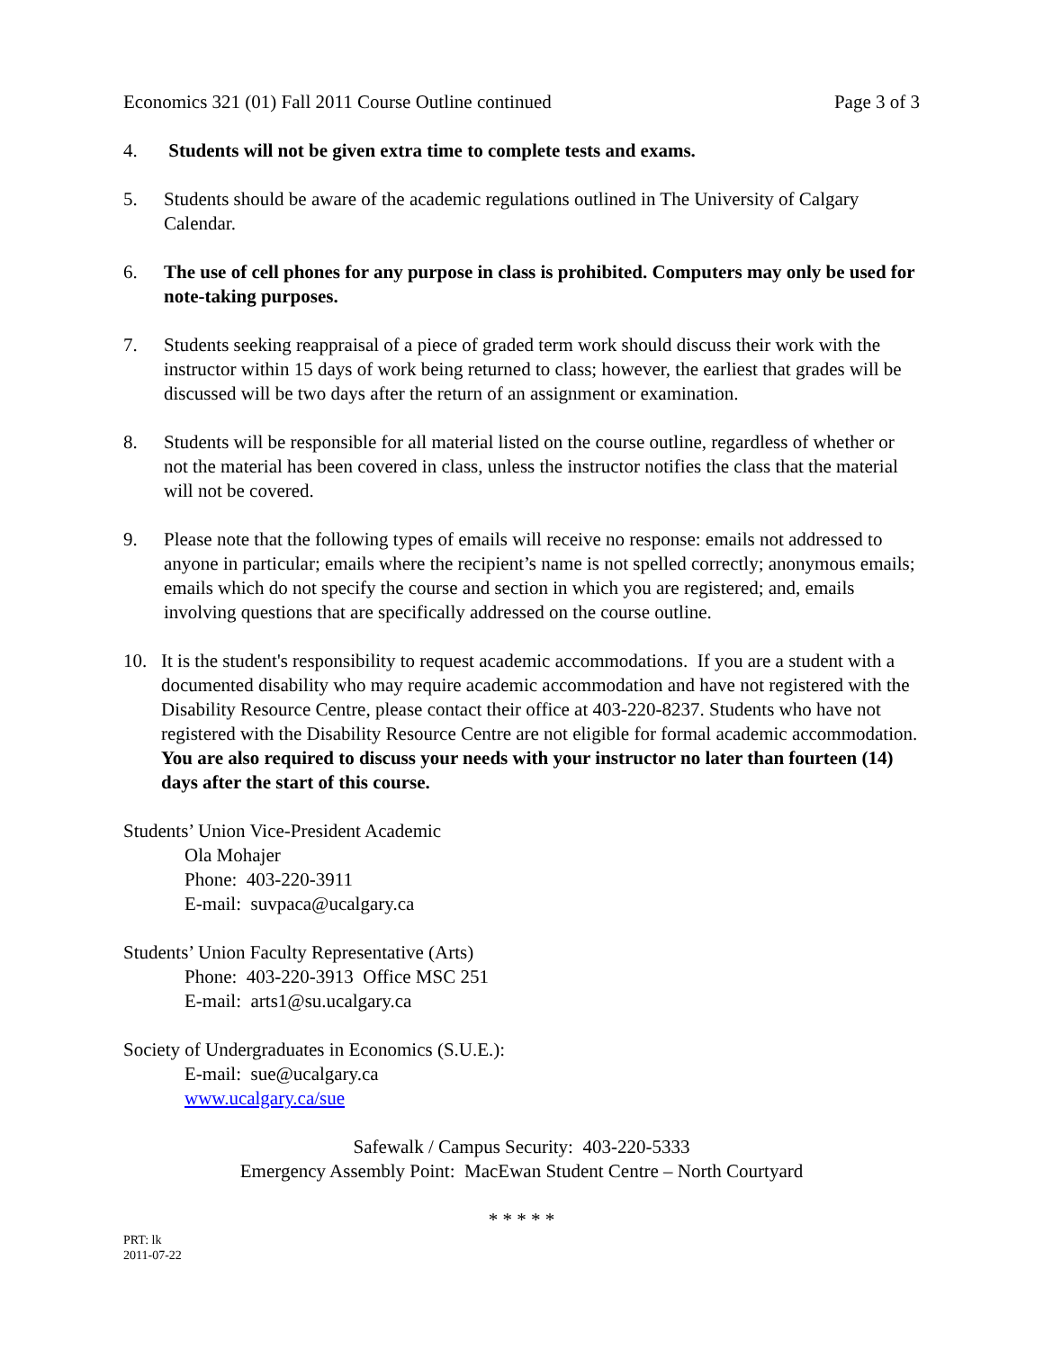Economics 321 (01) Fall 2011 Course Outline continued Page 3 of 3
4. Students will not be given extra time to complete tests and exams.
5. Students should be aware of the academic regulations outlined in The University of Calgary Calendar.
6. The use of cell phones for any purpose in class is prohibited. Computers may only be used for note-taking purposes.
7. Students seeking reappraisal of a piece of graded term work should discuss their work with the instructor within 15 days of work being returned to class; however, the earliest that grades will be discussed will be two days after the return of an assignment or examination.
8. Students will be responsible for all material listed on the course outline, regardless of whether or not the material has been covered in class, unless the instructor notifies the class that the material will not be covered.
9. Please note that the following types of emails will receive no response: emails not addressed to anyone in particular; emails where the recipient’s name is not spelled correctly; anonymous emails; emails which do not specify the course and section in which you are registered; and, emails involving questions that are specifically addressed on the course outline.
10. It is the student's responsibility to request academic accommodations. If you are a student with a documented disability who may require academic accommodation and have not registered with the Disability Resource Centre, please contact their office at 403-220-8237. Students who have not registered with the Disability Resource Centre are not eligible for formal academic accommodation. You are also required to discuss your needs with your instructor no later than fourteen (14) days after the start of this course.
Students’ Union Vice-President Academic
Ola Mohajer
Phone: 403-220-3911
E-mail: suvpaca@ucalgary.ca
Students’ Union Faculty Representative (Arts)
Phone: 403-220-3913 Office MSC 251
E-mail: arts1@su.ucalgary.ca
Society of Undergraduates in Economics (S.U.E.):
E-mail: sue@ucalgary.ca
www.ucalgary.ca/sue
Safewalk / Campus Security: 403-220-5333
Emergency Assembly Point: MacEwan Student Centre – North Courtyard
* * * * *
PRT: lk
2011-07-22